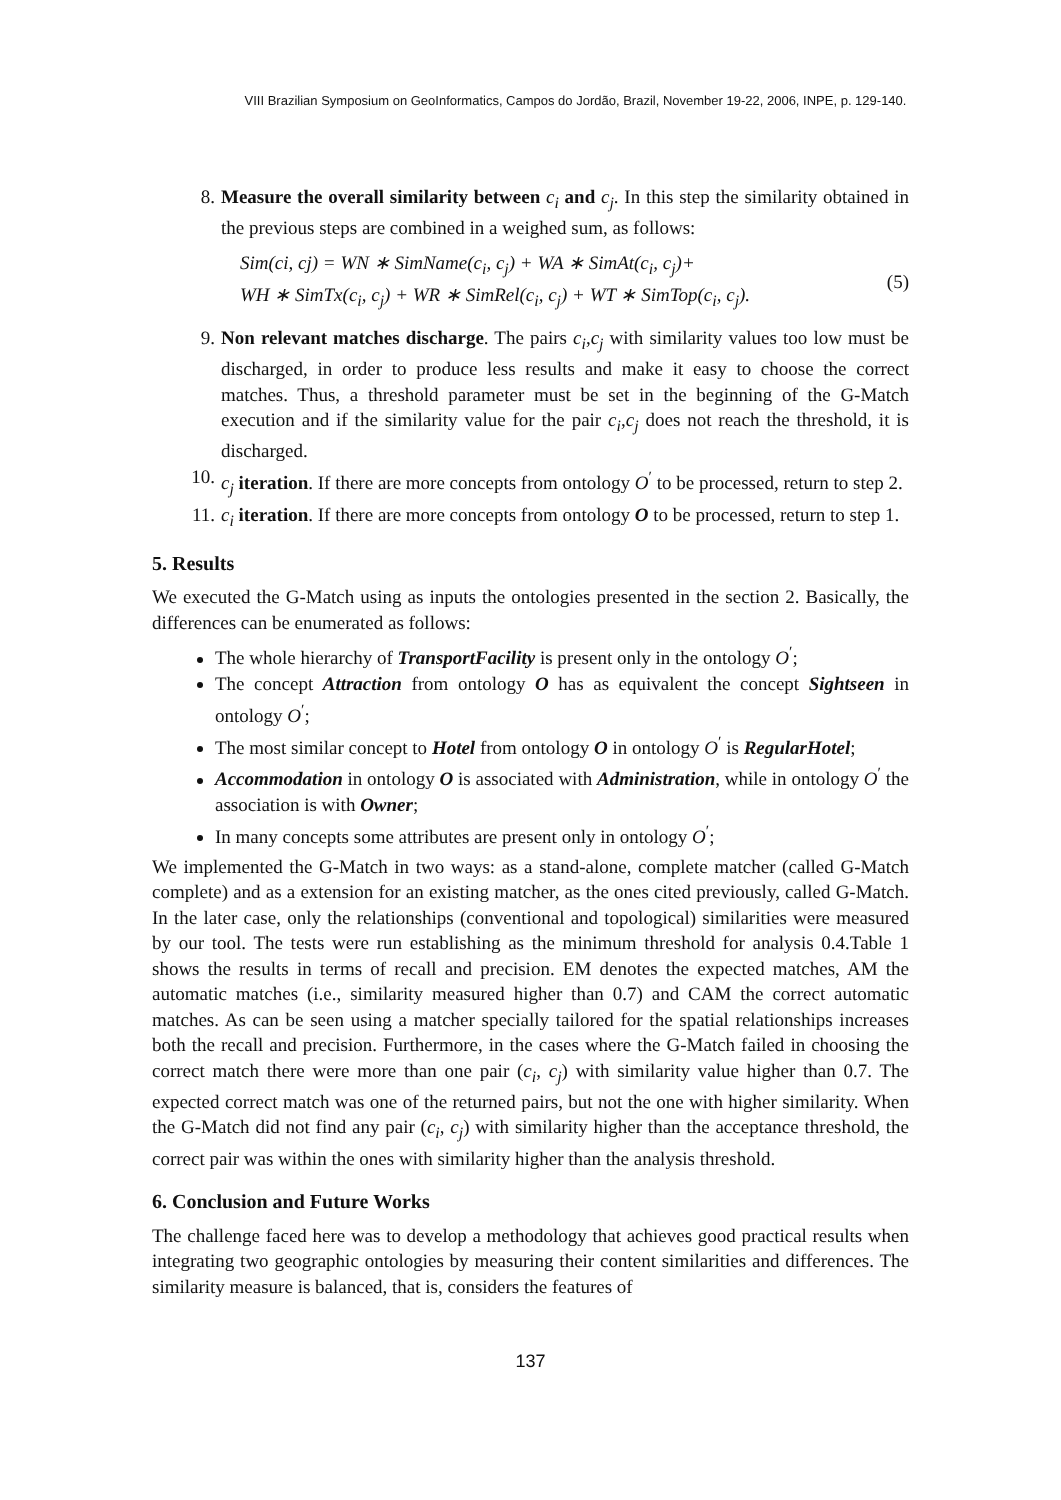VIII Brazilian Symposium on GeoInformatics, Campos do Jordão, Brazil, November 19-22, 2006, INPE, p. 129-140.
8. Measure the overall similarity between c<sub>i</sub> and c<sub>j</sub>. In this step the similarity obtained in the previous steps are combined in a weighed sum, as follows:
Sim(ci, cj) = WN ∗ SimName(c<sub>i</sub>, c<sub>j</sub>) + WA ∗ SimAt(c<sub>i</sub>, c<sub>j</sub>)+
WH ∗ SimTx(c<sub>i</sub>, c<sub>j</sub>) + WR ∗ SimRel(c<sub>i</sub>, c<sub>j</sub>) + WT ∗ SimTop(c<sub>i</sub>, c<sub>j</sub>).
(5)
9. Non relevant matches discharge. The pairs c<sub>i</sub>,c<sub>j</sub> with similarity values too low must be discharged, in order to produce less results and make it easy to choose the correct matches. Thus, a threshold parameter must be set in the beginning of the G-Match execution and if the similarity value for the pair c<sub>i</sub>,c<sub>j</sub> does not reach the threshold, it is discharged.
10. c<sub>j</sub> iteration. If there are more concepts from ontology O<sup>′</sup> to be processed, return to step 2.
11. c<sub>i</sub> iteration. If there are more concepts from ontology O to be processed, return to step 1.
5. Results
We executed the G-Match using as inputs the ontologies presented in the section 2. Basically, the differences can be enumerated as follows:
The whole hierarchy of TransportFacility is present only in the ontology O<sup>′</sup>;
The concept Attraction from ontology O has as equivalent the concept Sightseen in ontology O<sup>′</sup>;
The most similar concept to Hotel from ontology O in ontology O<sup>′</sup> is RegularHotel;
Accommodation in ontology O is associated with Administration, while in ontology O<sup>′</sup> the association is with Owner;
In many concepts some attributes are present only in ontology O<sup>′</sup>;
We implemented the G-Match in two ways: as a stand-alone, complete matcher (called G-Match complete) and as a extension for an existing matcher, as the ones cited previously, called G-Match. In the later case, only the relationships (conventional and topological) similarities were measured by our tool. The tests were run establishing as the minimum threshold for analysis 0.4.Table 1 shows the results in terms of recall and precision. EM denotes the expected matches, AM the automatic matches (i.e., similarity measured higher than 0.7) and CAM the correct automatic matches. As can be seen using a matcher specially tailored for the spatial relationships increases both the recall and precision. Furthermore, in the cases where the G-Match failed in choosing the correct match there were more than one pair (c<sub>i</sub>, c<sub>j</sub>) with similarity value higher than 0.7. The expected correct match was one of the returned pairs, but not the one with higher similarity. When the G-Match did not find any pair (c<sub>i</sub>, c<sub>j</sub>) with similarity higher than the acceptance threshold, the correct pair was within the ones with similarity higher than the analysis threshold.
6. Conclusion and Future Works
The challenge faced here was to develop a methodology that achieves good practical results when integrating two geographic ontologies by measuring their content similarities and differences. The similarity measure is balanced, that is, considers the features of
137